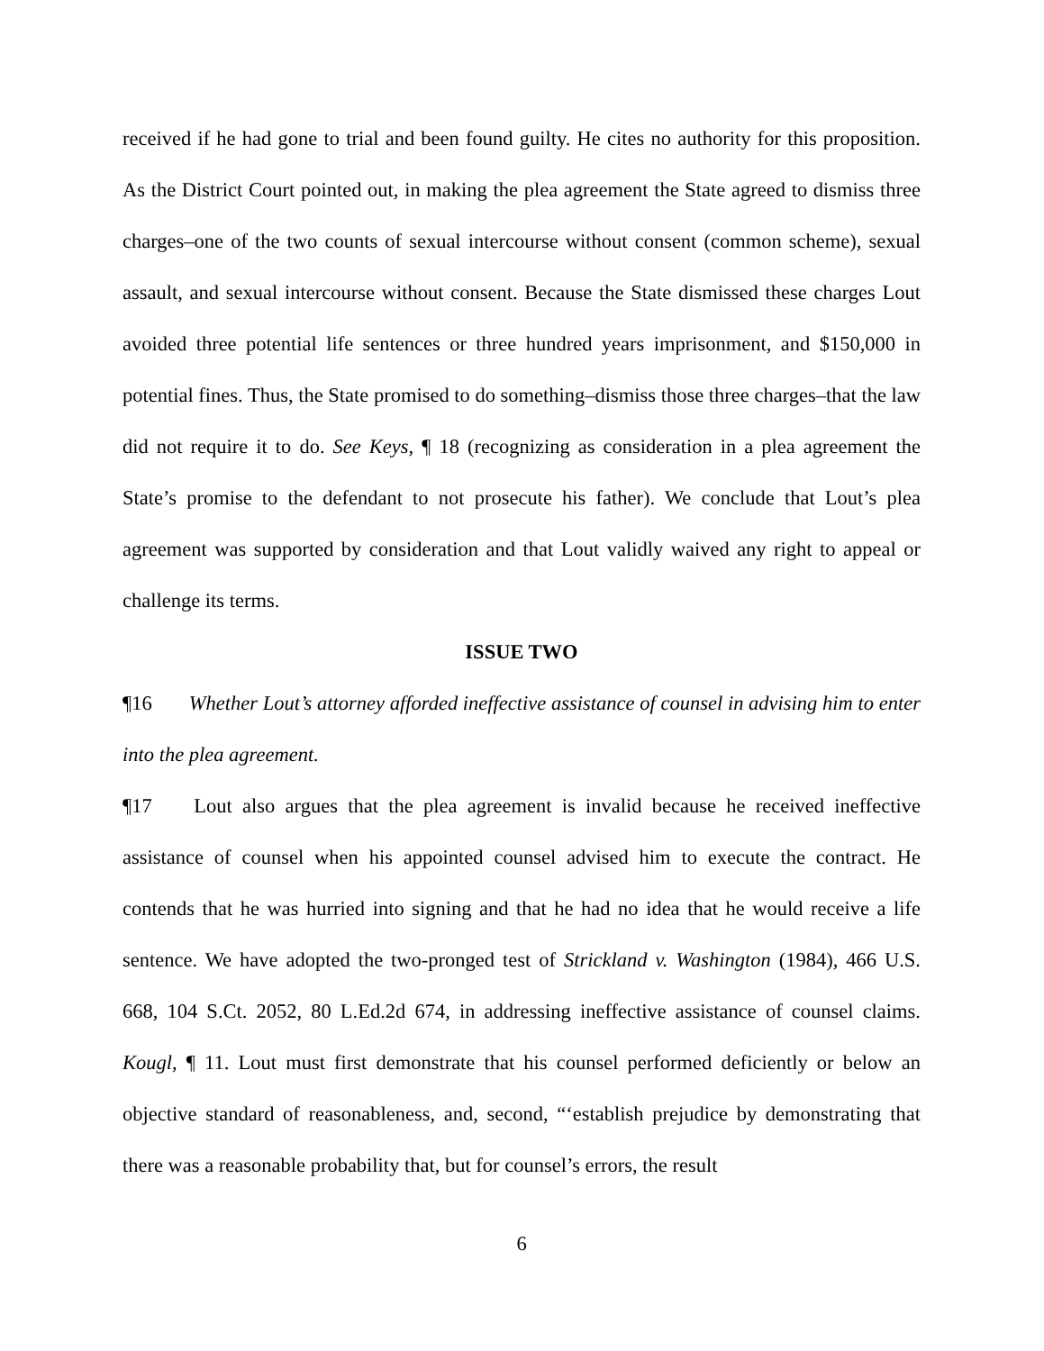received if he had gone to trial and been found guilty. He cites no authority for this proposition. As the District Court pointed out, in making the plea agreement the State agreed to dismiss three charges–one of the two counts of sexual intercourse without consent (common scheme), sexual assault, and sexual intercourse without consent. Because the State dismissed these charges Lout avoided three potential life sentences or three hundred years imprisonment, and $150,000 in potential fines. Thus, the State promised to do something–dismiss those three charges–that the law did not require it to do. See Keys, ¶ 18 (recognizing as consideration in a plea agreement the State’s promise to the defendant to not prosecute his father). We conclude that Lout’s plea agreement was supported by consideration and that Lout validly waived any right to appeal or challenge its terms.
ISSUE TWO
¶16 Whether Lout’s attorney afforded ineffective assistance of counsel in advising him to enter into the plea agreement.
¶17 Lout also argues that the plea agreement is invalid because he received ineffective assistance of counsel when his appointed counsel advised him to execute the contract. He contends that he was hurried into signing and that he had no idea that he would receive a life sentence. We have adopted the two-pronged test of Strickland v. Washington (1984), 466 U.S. 668, 104 S.Ct. 2052, 80 L.Ed.2d 674, in addressing ineffective assistance of counsel claims. Kougl, ¶ 11. Lout must first demonstrate that his counsel performed deficiently or below an objective standard of reasonableness, and, second, “‘establish prejudice by demonstrating that there was a reasonable probability that, but for counsel’s errors, the result
6